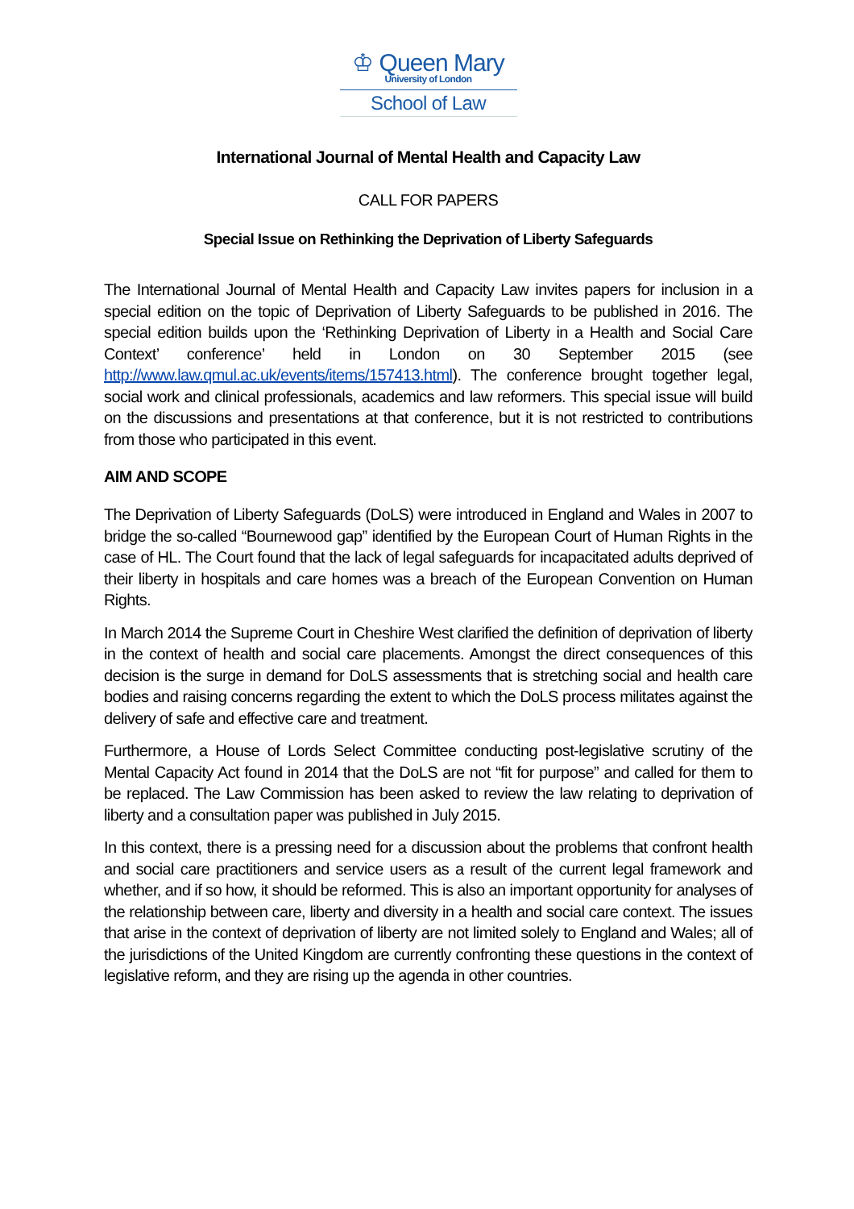♔ Queen Mary
University of London
School of Law
International Journal of Mental Health and Capacity Law
CALL FOR PAPERS
Special Issue on Rethinking the Deprivation of Liberty Safeguards
The International Journal of Mental Health and Capacity Law invites papers for inclusion in a special edition on the topic of Deprivation of Liberty Safeguards to be published in 2016. The special edition builds upon the ‘Rethinking Deprivation of Liberty in a Health and Social Care Context’ conference’ held in London on 30 September 2015 (see http://www.law.qmul.ac.uk/events/items/157413.html). The conference brought together legal, social work and clinical professionals, academics and law reformers. This special issue will build on the discussions and presentations at that conference, but it is not restricted to contributions from those who participated in this event.
AIM AND SCOPE
The Deprivation of Liberty Safeguards (DoLS) were introduced in England and Wales in 2007 to bridge the so-called “Bournewood gap” identified by the European Court of Human Rights in the case of HL. The Court found that the lack of legal safeguards for incapacitated adults deprived of their liberty in hospitals and care homes was a breach of the European Convention on Human Rights.
In March 2014 the Supreme Court in Cheshire West clarified the definition of deprivation of liberty in the context of health and social care placements. Amongst the direct consequences of this decision is the surge in demand for DoLS assessments that is stretching social and health care bodies and raising concerns regarding the extent to which the DoLS process militates against the delivery of safe and effective care and treatment.
Furthermore, a House of Lords Select Committee conducting post-legislative scrutiny of the Mental Capacity Act found in 2014 that the DoLS are not “fit for purpose” and called for them to be replaced. The Law Commission has been asked to review the law relating to deprivation of liberty and a consultation paper was published in July 2015.
In this context, there is a pressing need for a discussion about the problems that confront health and social care practitioners and service users as a result of the current legal framework and whether, and if so how, it should be reformed. This is also an important opportunity for analyses of the relationship between care, liberty and diversity in a health and social care context. The issues that arise in the context of deprivation of liberty are not limited solely to England and Wales; all of the jurisdictions of the United Kingdom are currently confronting these questions in the context of legislative reform, and they are rising up the agenda in other countries.